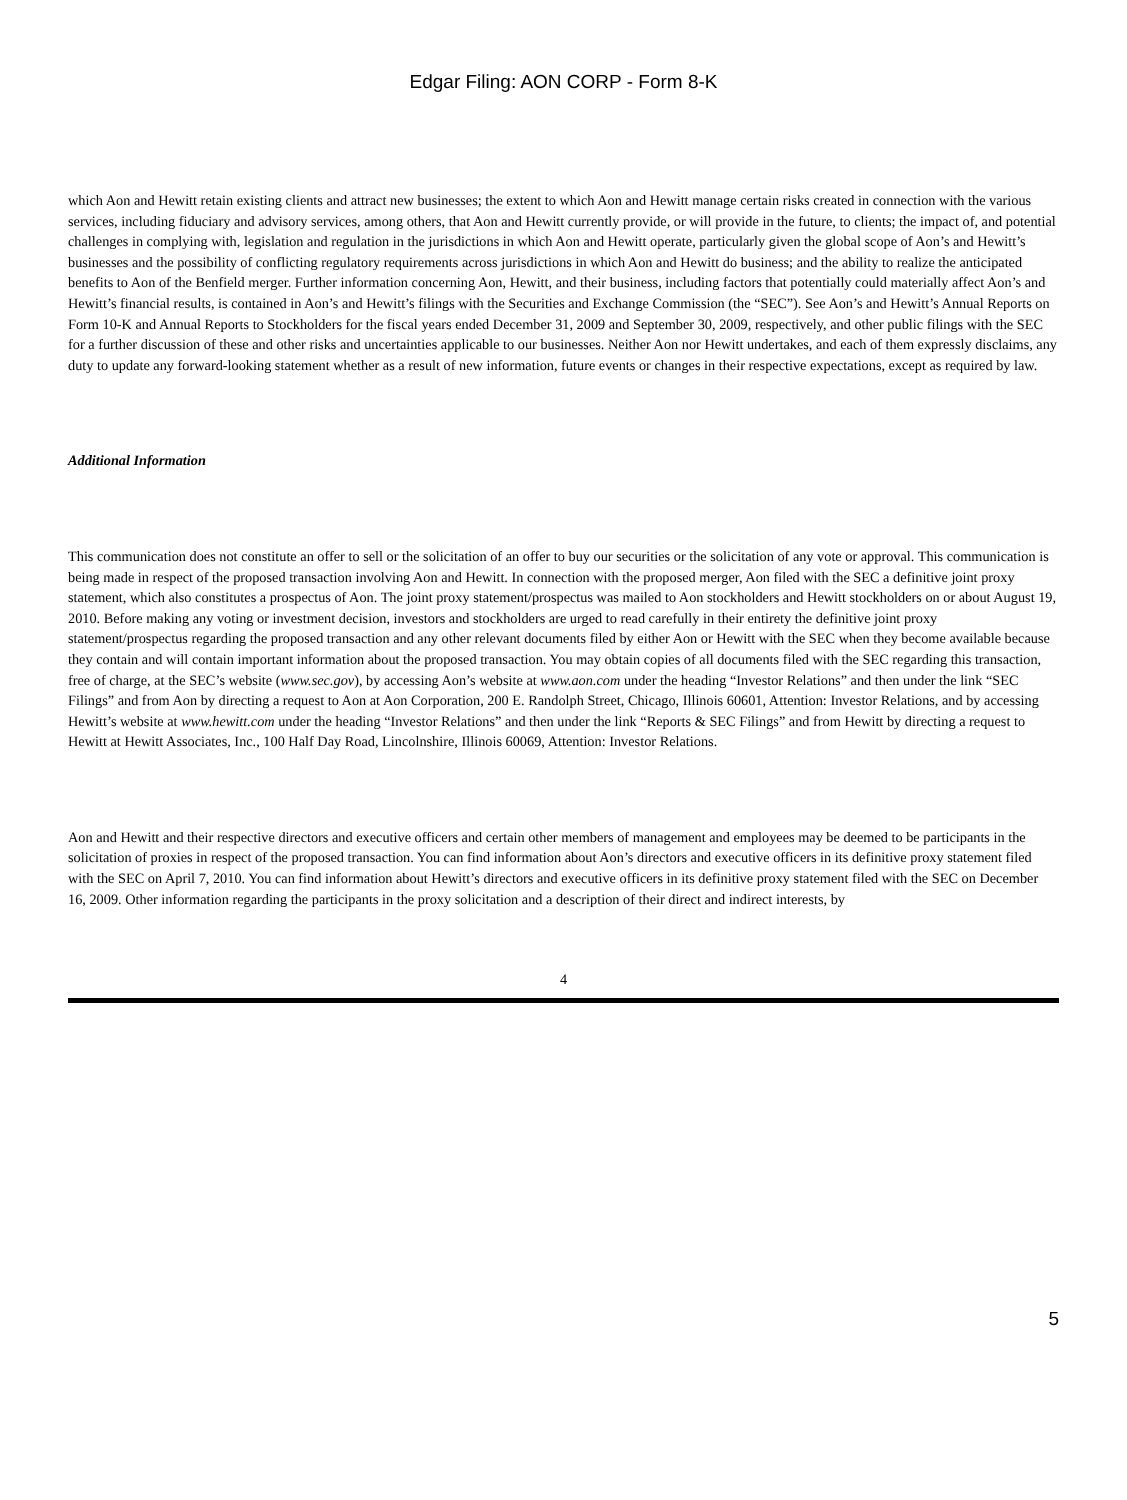Edgar Filing: AON CORP - Form 8-K
which Aon and Hewitt retain existing clients and attract new businesses; the extent to which Aon and Hewitt manage certain risks created in connection with the various services, including fiduciary and advisory services, among others, that Aon and Hewitt currently provide, or will provide in the future, to clients; the impact of, and potential challenges in complying with, legislation and regulation in the jurisdictions in which Aon and Hewitt operate, particularly given the global scope of Aon’s and Hewitt’s businesses and the possibility of conflicting regulatory requirements across jurisdictions in which Aon and Hewitt do business; and the ability to realize the anticipated benefits to Aon of the Benfield merger. Further information concerning Aon, Hewitt, and their business, including factors that potentially could materially affect Aon’s and Hewitt’s financial results, is contained in Aon’s and Hewitt’s filings with the Securities and Exchange Commission (the “SEC”). See Aon’s and Hewitt’s Annual Reports on Form 10-K and Annual Reports to Stockholders for the fiscal years ended December 31, 2009 and September 30, 2009, respectively, and other public filings with the SEC for a further discussion of these and other risks and uncertainties applicable to our businesses. Neither Aon nor Hewitt undertakes, and each of them expressly disclaims, any duty to update any forward-looking statement whether as a result of new information, future events or changes in their respective expectations, except as required by law.
Additional Information
This communication does not constitute an offer to sell or the solicitation of an offer to buy our securities or the solicitation of any vote or approval. This communication is being made in respect of the proposed transaction involving Aon and Hewitt. In connection with the proposed merger, Aon filed with the SEC a definitive joint proxy statement, which also constitutes a prospectus of Aon. The joint proxy statement/prospectus was mailed to Aon stockholders and Hewitt stockholders on or about August 19, 2010. Before making any voting or investment decision, investors and stockholders are urged to read carefully in their entirety the definitive joint proxy statement/prospectus regarding the proposed transaction and any other relevant documents filed by either Aon or Hewitt with the SEC when they become available because they contain and will contain important information about the proposed transaction. You may obtain copies of all documents filed with the SEC regarding this transaction, free of charge, at the SEC’s website (www.sec.gov), by accessing Aon’s website at www.aon.com under the heading “Investor Relations” and then under the link “SEC Filings” and from Aon by directing a request to Aon at Aon Corporation, 200 E. Randolph Street, Chicago, Illinois 60601, Attention: Investor Relations, and by accessing Hewitt’s website at www.hewitt.com under the heading “Investor Relations” and then under the link “Reports & SEC Filings” and from Hewitt by directing a request to Hewitt at Hewitt Associates, Inc., 100 Half Day Road, Lincolnshire, Illinois 60069, Attention: Investor Relations.
Aon and Hewitt and their respective directors and executive officers and certain other members of management and employees may be deemed to be participants in the solicitation of proxies in respect of the proposed transaction. You can find information about Aon’s directors and executive officers in its definitive proxy statement filed with the SEC on April 7, 2010. You can find information about Hewitt’s directors and executive officers in its definitive proxy statement filed with the SEC on December 16, 2009. Other information regarding the participants in the proxy solicitation and a description of their direct and indirect interests, by
4
5